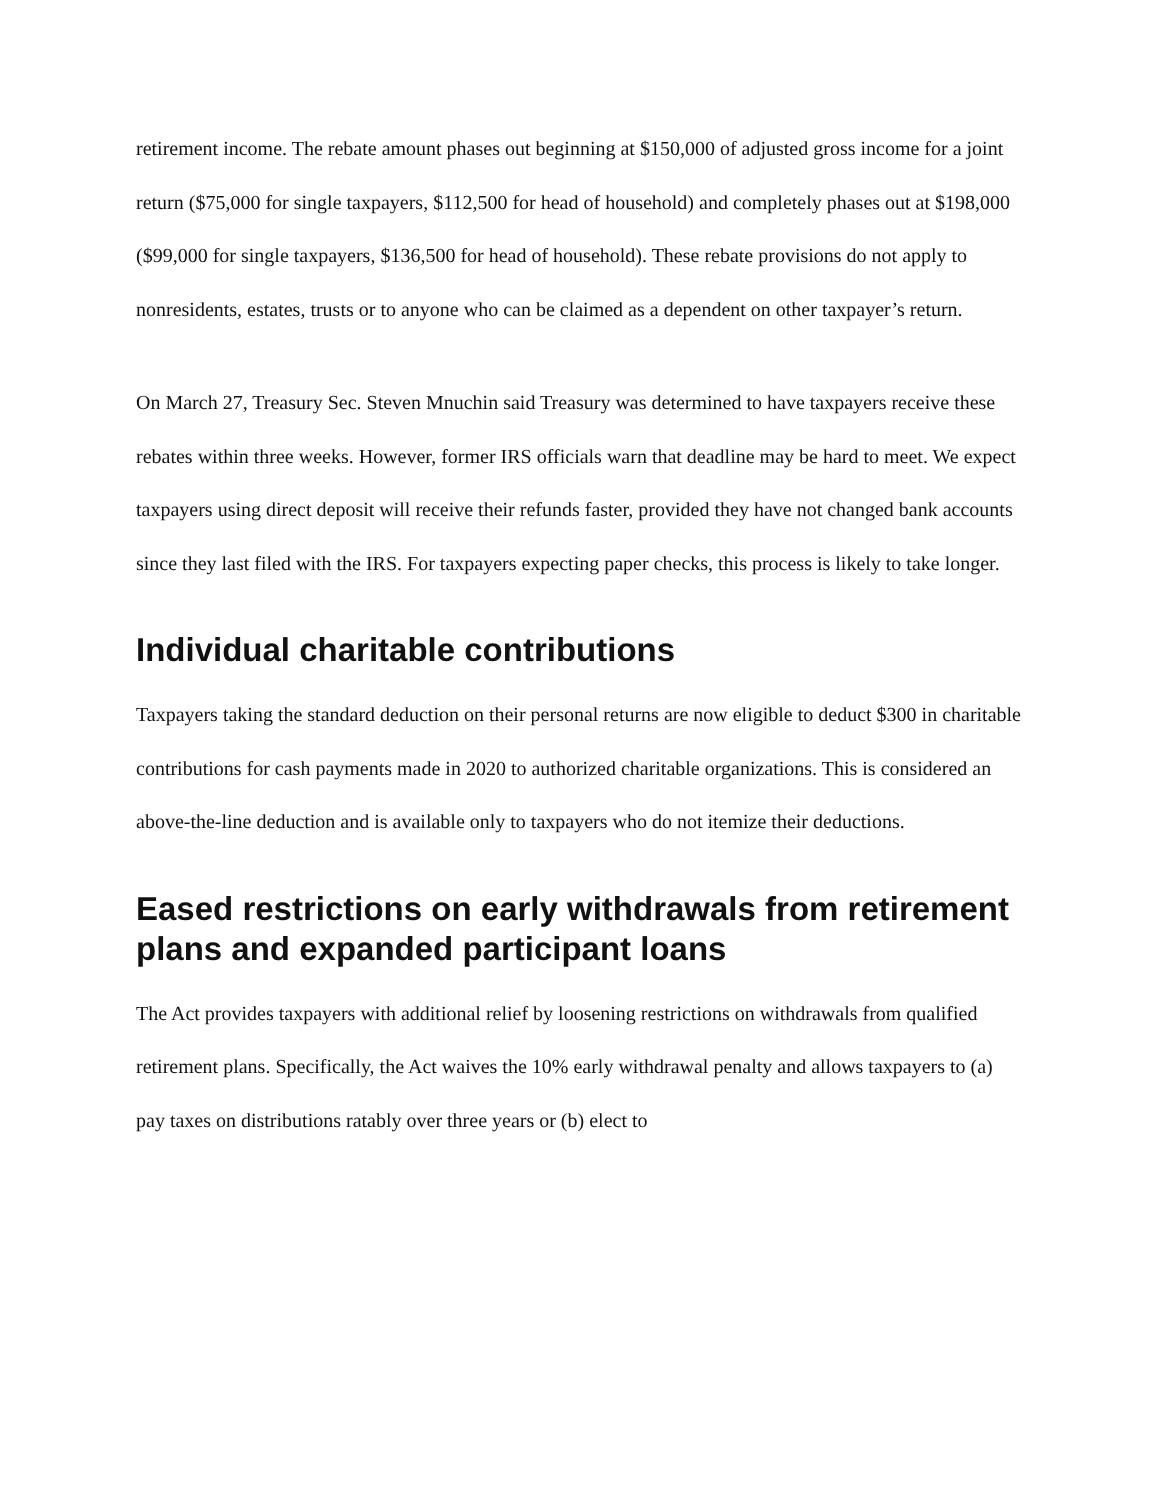retirement income. The rebate amount phases out beginning at $150,000 of adjusted gross income for a joint return ($75,000 for single taxpayers, $112,500 for head of household) and completely phases out at $198,000 ($99,000 for single taxpayers, $136,500 for head of household). These rebate provisions do not apply to nonresidents, estates, trusts or to anyone who can be claimed as a dependent on other taxpayer’s return.
On March 27, Treasury Sec. Steven Mnuchin said Treasury was determined to have taxpayers receive these rebates within three weeks. However, former IRS officials warn that deadline may be hard to meet. We expect taxpayers using direct deposit will receive their refunds faster, provided they have not changed bank accounts since they last filed with the IRS. For taxpayers expecting paper checks, this process is likely to take longer.
Individual charitable contributions
Taxpayers taking the standard deduction on their personal returns are now eligible to deduct $300 in charitable contributions for cash payments made in 2020 to authorized charitable organizations. This is considered an above-the-line deduction and is available only to taxpayers who do not itemize their deductions.
Eased restrictions on early withdrawals from retirement plans and expanded participant loans
The Act provides taxpayers with additional relief by loosening restrictions on withdrawals from qualified retirement plans. Specifically, the Act waives the 10% early withdrawal penalty and allows taxpayers to (a) pay taxes on distributions ratably over three years or (b) elect to